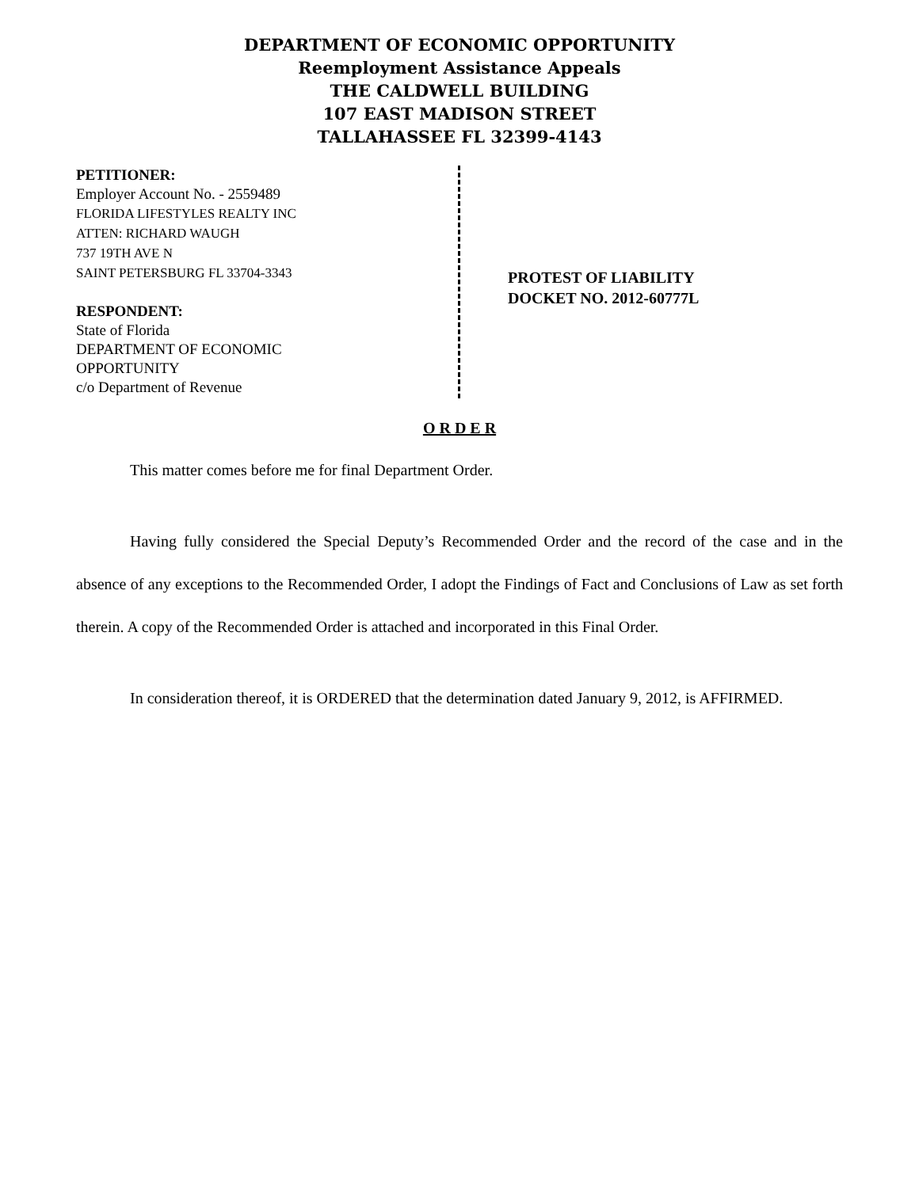DEPARTMENT OF ECONOMIC OPPORTUNITY
Reemployment Assistance Appeals
THE CALDWELL BUILDING
107 EAST MADISON STREET
TALLAHASSEE FL 32399-4143
PETITIONER:
Employer Account No. - 2559489
FLORIDA LIFESTYLES REALTY INC
ATTEN: RICHARD WAUGH
737 19TH AVE N
SAINT PETERSBURG FL 33704-3343
RESPONDENT:
State of Florida
DEPARTMENT OF ECONOMIC
OPPORTUNITY
c/o Department of Revenue
PROTEST OF LIABILITY
DOCKET NO. 2012-60777L
O R D E R
This matter comes before me for final Department Order.
Having fully considered the Special Deputy’s Recommended Order and the record of the case and in the absence of any exceptions to the Recommended Order, I adopt the Findings of Fact and Conclusions of Law as set forth therein. A copy of the Recommended Order is attached and incorporated in this Final Order.
In consideration thereof, it is ORDERED that the determination dated January 9, 2012, is AFFIRMED.